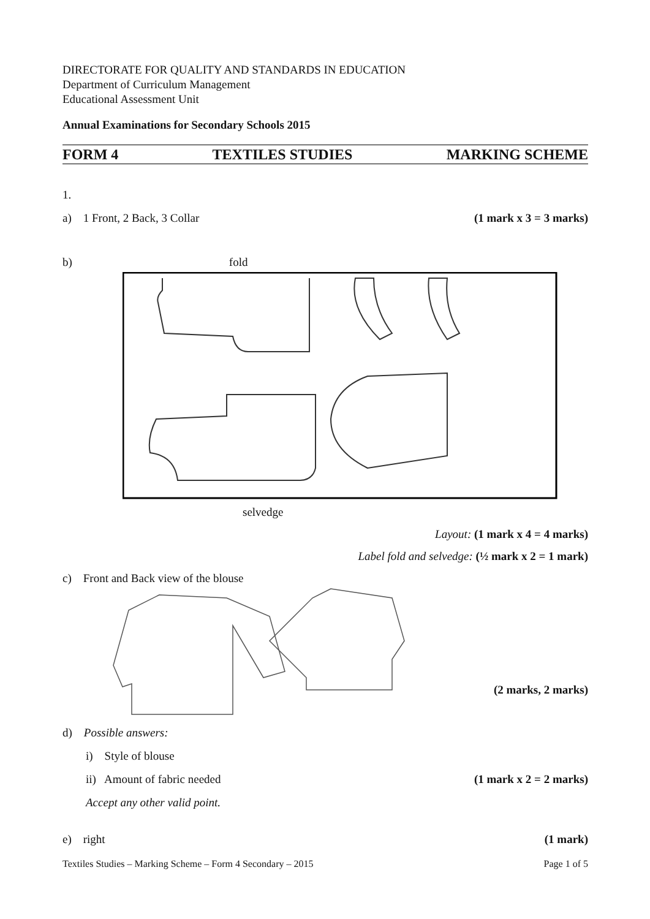DIRECTORATE FOR QUALITY AND STANDARDS IN EDUCATION
Department of Curriculum Management
Educational Assessment Unit
Annual Examinations for Secondary Schools 2015
FORM 4 TEXTILES STUDIES MARKING SCHEME
1.
a) 1 Front, 2 Back, 3 Collar (1 mark x 3 = 3 marks)
b) fold
selvedge
Layout: (1 mark x 4 = 4 marks)
Label fold and selvedge: (½ mark x 2 = 1 mark)
c) Front and Back view of the blouse
(2 marks, 2 marks)
d) Possible answers:
i) Style of blouse
ii) Amount of fabric needed (1 mark x 2 = 2 marks)
Accept any other valid point.
e) right (1 mark)
Textiles Studies – Marking Scheme – Form 4 Secondary – 2015 Page 1 of 5